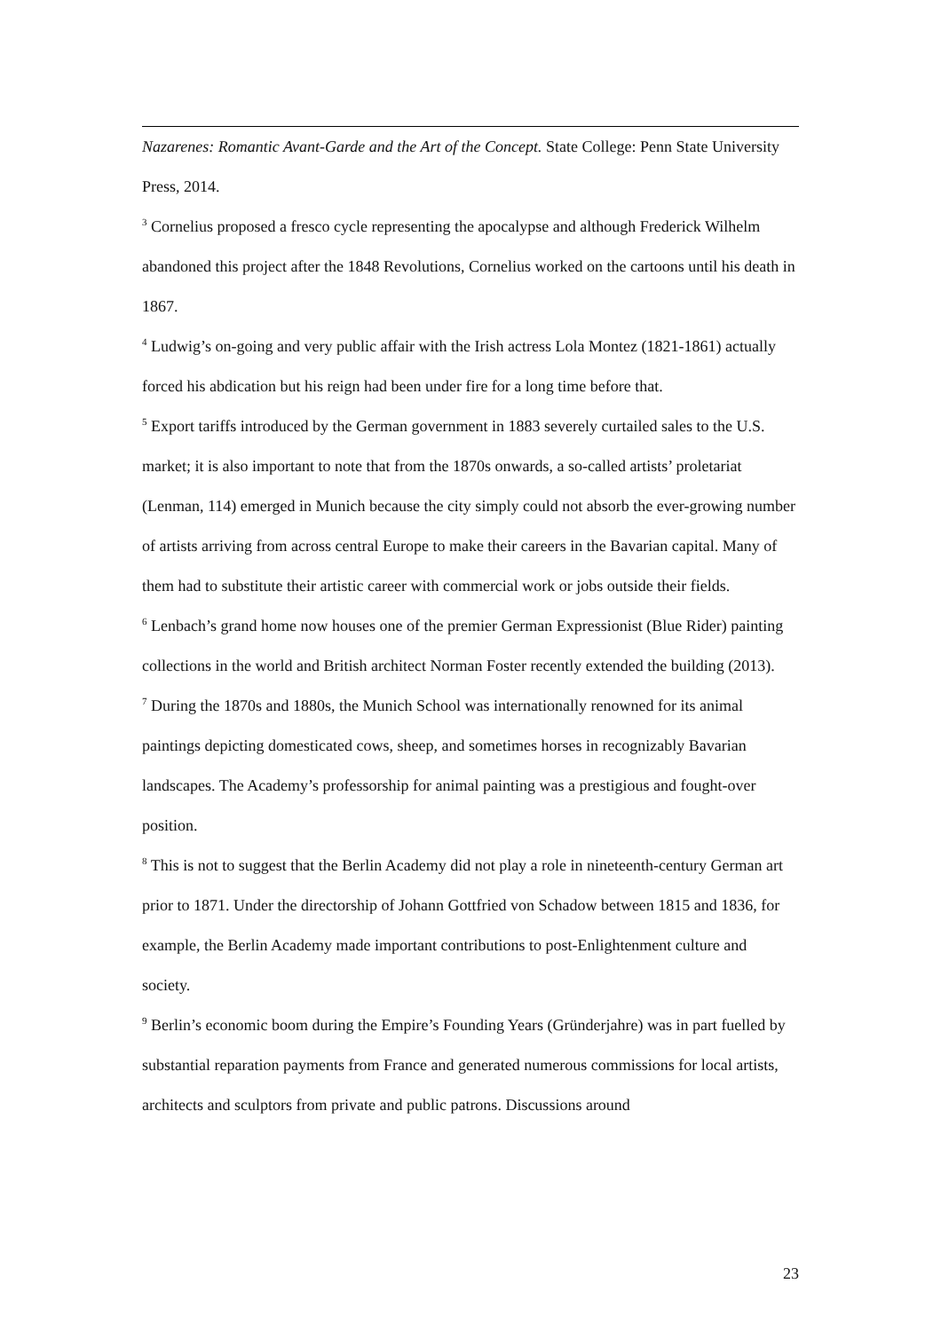Nazarenes: Romantic Avant-Garde and the Art of the Concept. State College: Penn State University Press, 2014.
<sup>3</sup> Cornelius proposed a fresco cycle representing the apocalypse and although Frederick Wilhelm abandoned this project after the 1848 Revolutions, Cornelius worked on the cartoons until his death in 1867.
<sup>4</sup> Ludwig’s on-going and very public affair with the Irish actress Lola Montez (1821-1861) actually forced his abdication but his reign had been under fire for a long time before that.
<sup>5</sup> Export tariffs introduced by the German government in 1883 severely curtailed sales to the U.S. market; it is also important to note that from the 1870s onwards, a so-called artists’ proletariat (Lenman, 114) emerged in Munich because the city simply could not absorb the ever-growing number of artists arriving from across central Europe to make their careers in the Bavarian capital. Many of them had to substitute their artistic career with commercial work or jobs outside their fields.
<sup>6</sup> Lenbach’s grand home now houses one of the premier German Expressionist (Blue Rider) painting collections in the world and British architect Norman Foster recently extended the building (2013).
<sup>7</sup> During the 1870s and 1880s, the Munich School was internationally renowned for its animal paintings depicting domesticated cows, sheep, and sometimes horses in recognizably Bavarian landscapes. The Academy’s professorship for animal painting was a prestigious and fought-over position.
<sup>8</sup> This is not to suggest that the Berlin Academy did not play a role in nineteenth-century German art prior to 1871. Under the directorship of Johann Gottfried von Schadow between 1815 and 1836, for example, the Berlin Academy made important contributions to post-Enlightenment culture and society.
<sup>9</sup> Berlin’s economic boom during the Empire’s Founding Years (Gründerjahre) was in part fuelled by substantial reparation payments from France and generated numerous commissions for local artists, architects and sculptors from private and public patrons. Discussions around
23